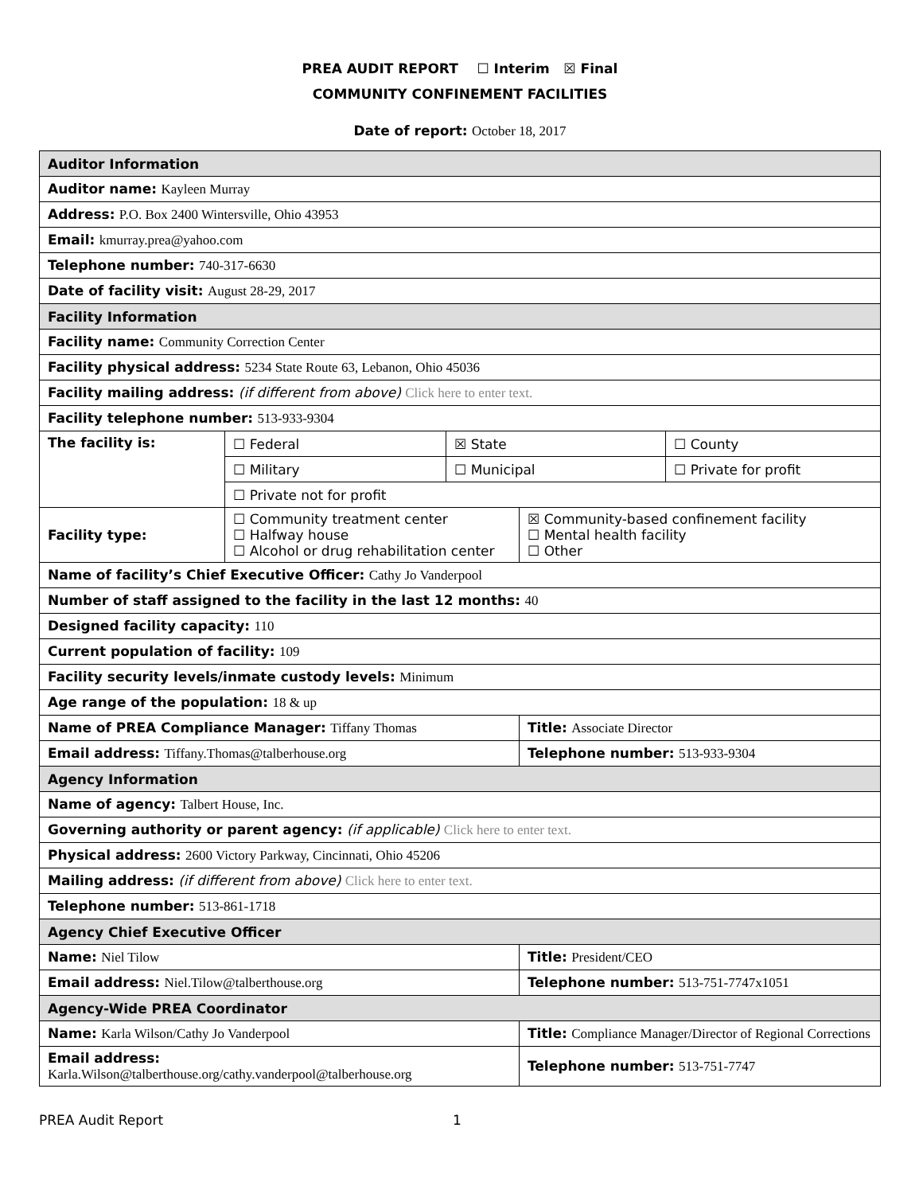PREA AUDIT REPORT ☐ Interim ☒ Final
COMMUNITY CONFINEMENT FACILITIES
Date of report: October 18, 2017
| Auditor Information | | | | |
| Auditor name: Kayleen Murray | | | | |
| Address: P.O. Box 2400 Wintersville, Ohio 43953 | | | | |
| Email: kmurray.prea@yahoo.com | | | | |
| Telephone number: 740-317-6630 | | | | |
| Date of facility visit: August 28-29, 2017 | | | | |
| Facility Information | | | | |
| Facility name: Community Correction Center | | | | |
| Facility physical address: 5234 State Route 63, Lebanon, Ohio 45036 | | | | |
| Facility mailing address: (if different from above) Click here to enter text. | | | | |
| Facility telephone number: 513-933-9304 | | | | |
| The facility is: | ☐ Federal | ☒ State | | ☐ County |
| | ☐ Military | ☐ Municipal | | ☐ Private for profit |
| | ☐ Private not for profit | | | |
| Facility type: | ☐ Community treatment center ☐ Halfway house ☐ Alcohol or drug rehabilitation center | | ☒ Community-based confinement facility ☐ Mental health facility ☐ Other | |
| Name of facility’s Chief Executive Officer: Cathy Jo Vanderpool | | | | |
| Number of staff assigned to the facility in the last 12 months: 40 | | | | |
| Designed facility capacity: 110 | | | | |
| Current population of facility: 109 | | | | |
| Facility security levels/inmate custody levels: Minimum | | | | |
| Age range of the population: 18 & up | | | | |
| Name of PREA Compliance Manager: Tiffany Thomas | | | Title: Associate Director | |
| Email address: Tiffany.Thomas@talberhouse.org | | | Telephone number: 513-933-9304 | |
| Agency Information | | | | |
| Name of agency: Talbert House, Inc. | | | | |
| Governing authority or parent agency: (if applicable) Click here to enter text. | | | | |
| Physical address: 2600 Victory Parkway, Cincinnati, Ohio 45206 | | | | |
| Mailing address: (if different from above) Click here to enter text. | | | | |
| Telephone number: 513-861-1718 | | | | |
| Agency Chief Executive Officer | | | | |
| Name: Niel Tilow | | | Title: President/CEO | |
| Email address: Niel.Tilow@talberthouse.org | | | Telephone number: 513-751-7747x1051 | |
| Agency-Wide PREA Coordinator | | | | |
| Name: Karla Wilson/Cathy Jo Vanderpool | | | Title: Compliance Manager/Director of Regional Corrections | |
| Email address: Karla.Wilson@talberthouse.org/cathy.vanderpool@talberhouse.org | | | Telephone number: 513-751-7747 | |
PREA Audit Report 1